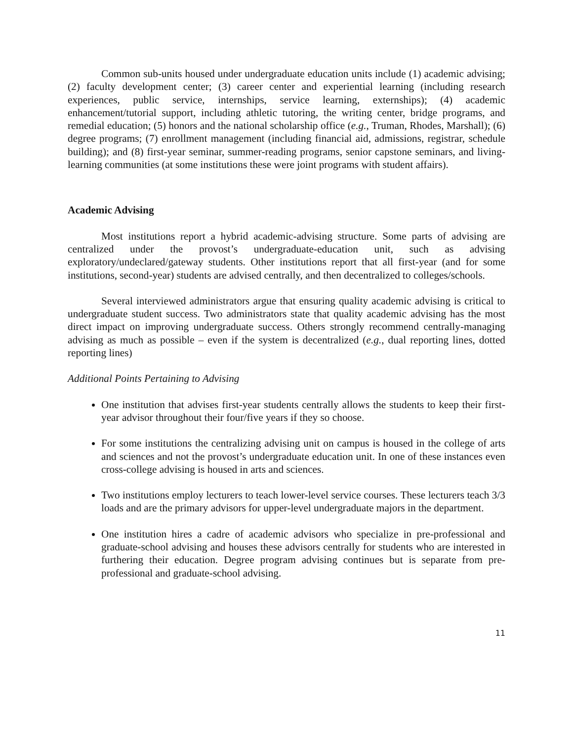Common sub-units housed under undergraduate education units include (1) academic advising; (2) faculty development center; (3) career center and experiential learning (including research experiences, public service, internships, service learning, externships); (4) academic enhancement/tutorial support, including athletic tutoring, the writing center, bridge programs, and remedial education; (5) honors and the national scholarship office (e.g., Truman, Rhodes, Marshall); (6) degree programs; (7) enrollment management (including financial aid, admissions, registrar, schedule building); and (8) first-year seminar, summer-reading programs, senior capstone seminars, and living-learning communities (at some institutions these were joint programs with student affairs).
Academic Advising
Most institutions report a hybrid academic-advising structure. Some parts of advising are centralized under the provost’s undergraduate-education unit, such as advising exploratory/undeclared/gateway students. Other institutions report that all first-year (and for some institutions, second-year) students are advised centrally, and then decentralized to colleges/schools.
Several interviewed administrators argue that ensuring quality academic advising is critical to undergraduate student success. Two administrators state that quality academic advising has the most direct impact on improving undergraduate success. Others strongly recommend centrally-managing advising as much as possible – even if the system is decentralized (e.g., dual reporting lines, dotted reporting lines)
Additional Points Pertaining to Advising
One institution that advises first-year students centrally allows the students to keep their first-year advisor throughout their four/five years if they so choose.
For some institutions the centralizing advising unit on campus is housed in the college of arts and sciences and not the provost’s undergraduate education unit. In one of these instances even cross-college advising is housed in arts and sciences.
Two institutions employ lecturers to teach lower-level service courses. These lecturers teach 3/3 loads and are the primary advisors for upper-level undergraduate majors in the department.
One institution hires a cadre of academic advisors who specialize in pre-professional and graduate-school advising and houses these advisors centrally for students who are interested in furthering their education. Degree program advising continues but is separate from pre-professional and graduate-school advising.
11